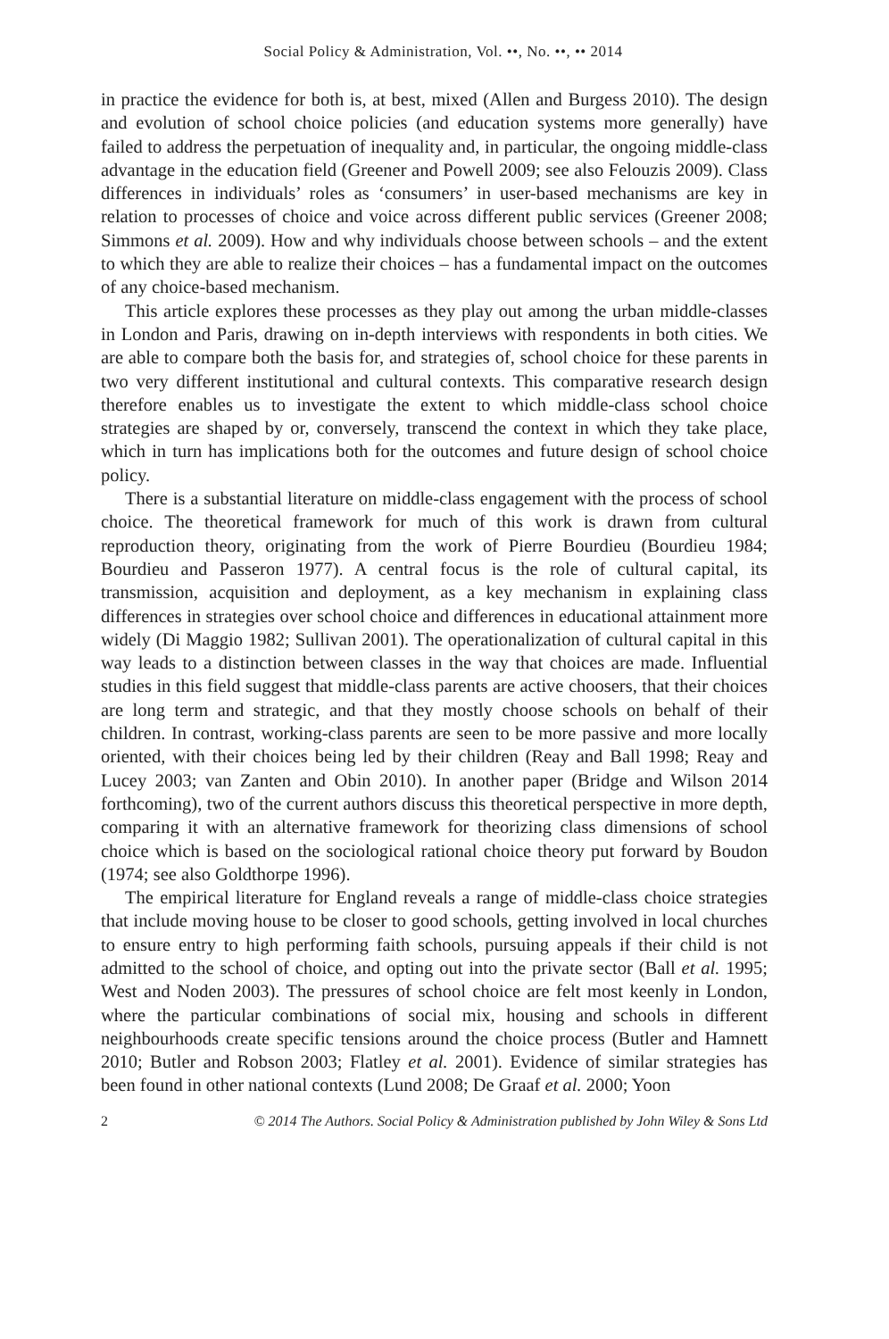Social Policy & Administration, Vol. ••, No. ••, •• 2014
in practice the evidence for both is, at best, mixed (Allen and Burgess 2010). The design and evolution of school choice policies (and education systems more generally) have failed to address the perpetuation of inequality and, in particular, the ongoing middle-class advantage in the education field (Greener and Powell 2009; see also Felouzis 2009). Class differences in individuals’ roles as ‘consumers’ in user-based mechanisms are key in relation to processes of choice and voice across different public services (Greener 2008; Simmons et al. 2009). How and why individuals choose between schools – and the extent to which they are able to realize their choices – has a fundamental impact on the outcomes of any choice-based mechanism.
This article explores these processes as they play out among the urban middle-classes in London and Paris, drawing on in-depth interviews with respondents in both cities. We are able to compare both the basis for, and strategies of, school choice for these parents in two very different institutional and cultural contexts. This comparative research design therefore enables us to investigate the extent to which middle-class school choice strategies are shaped by or, conversely, transcend the context in which they take place, which in turn has implications both for the outcomes and future design of school choice policy.
There is a substantial literature on middle-class engagement with the process of school choice. The theoretical framework for much of this work is drawn from cultural reproduction theory, originating from the work of Pierre Bourdieu (Bourdieu 1984; Bourdieu and Passeron 1977). A central focus is the role of cultural capital, its transmission, acquisition and deployment, as a key mechanism in explaining class differences in strategies over school choice and differences in educational attainment more widely (Di Maggio 1982; Sullivan 2001). The operationalization of cultural capital in this way leads to a distinction between classes in the way that choices are made. Influential studies in this field suggest that middle-class parents are active choosers, that their choices are long term and strategic, and that they mostly choose schools on behalf of their children. In contrast, working-class parents are seen to be more passive and more locally oriented, with their choices being led by their children (Reay and Ball 1998; Reay and Lucey 2003; van Zanten and Obin 2010). In another paper (Bridge and Wilson 2014 forthcoming), two of the current authors discuss this theoretical perspective in more depth, comparing it with an alternative framework for theorizing class dimensions of school choice which is based on the sociological rational choice theory put forward by Boudon (1974; see also Goldthorpe 1996).
The empirical literature for England reveals a range of middle-class choice strategies that include moving house to be closer to good schools, getting involved in local churches to ensure entry to high performing faith schools, pursuing appeals if their child is not admitted to the school of choice, and opting out into the private sector (Ball et al. 1995; West and Noden 2003). The pressures of school choice are felt most keenly in London, where the particular combinations of social mix, housing and schools in different neighbourhoods create specific tensions around the choice process (Butler and Hamnett 2010; Butler and Robson 2003; Flatley et al. 2001). Evidence of similar strategies has been found in other national contexts (Lund 2008; De Graaf et al. 2000; Yoon
2 © 2014 The Authors. Social Policy & Administration published by John Wiley & Sons Ltd